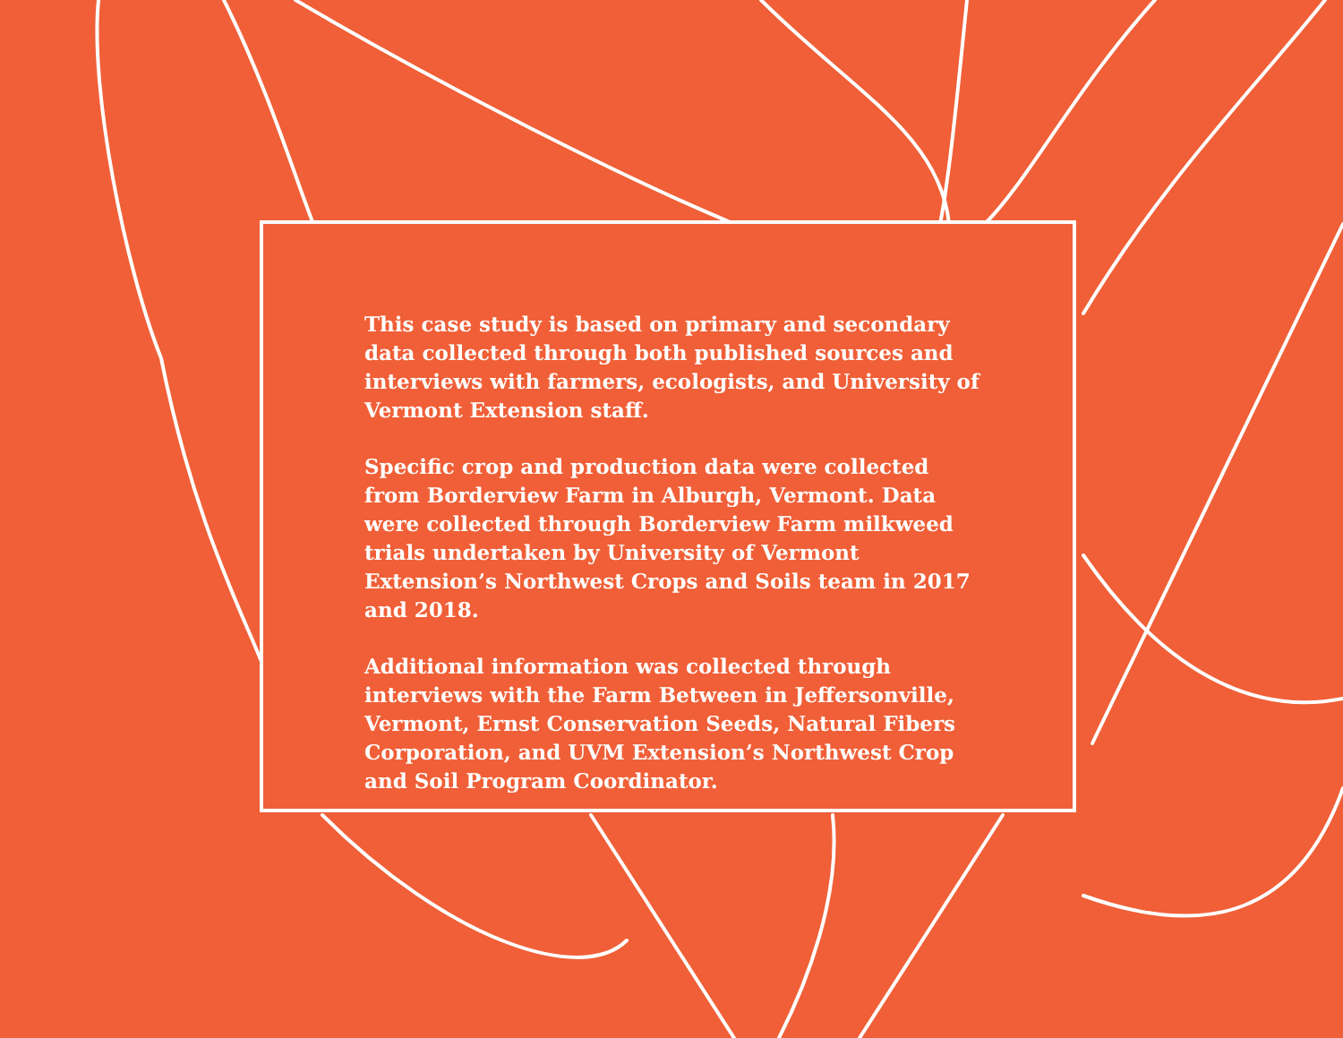This case study is based on primary and secondary data collected through both published sources and interviews with farmers, ecologists, and University of Vermont Extension staff.
Specific crop and production data were collected from Borderview Farm in Alburgh, Vermont. Data were collected through Borderview Farm milkweed trials undertaken by University of Vermont Extension’s Northwest Crops and Soils team in 2017 and 2018.
Additional information was collected through interviews with the Farm Between in Jeffersonville, Vermont, Ernst Conservation Seeds, Natural Fibers Corporation, and UVM Extension’s Northwest Crop and Soil Program Coordinator.